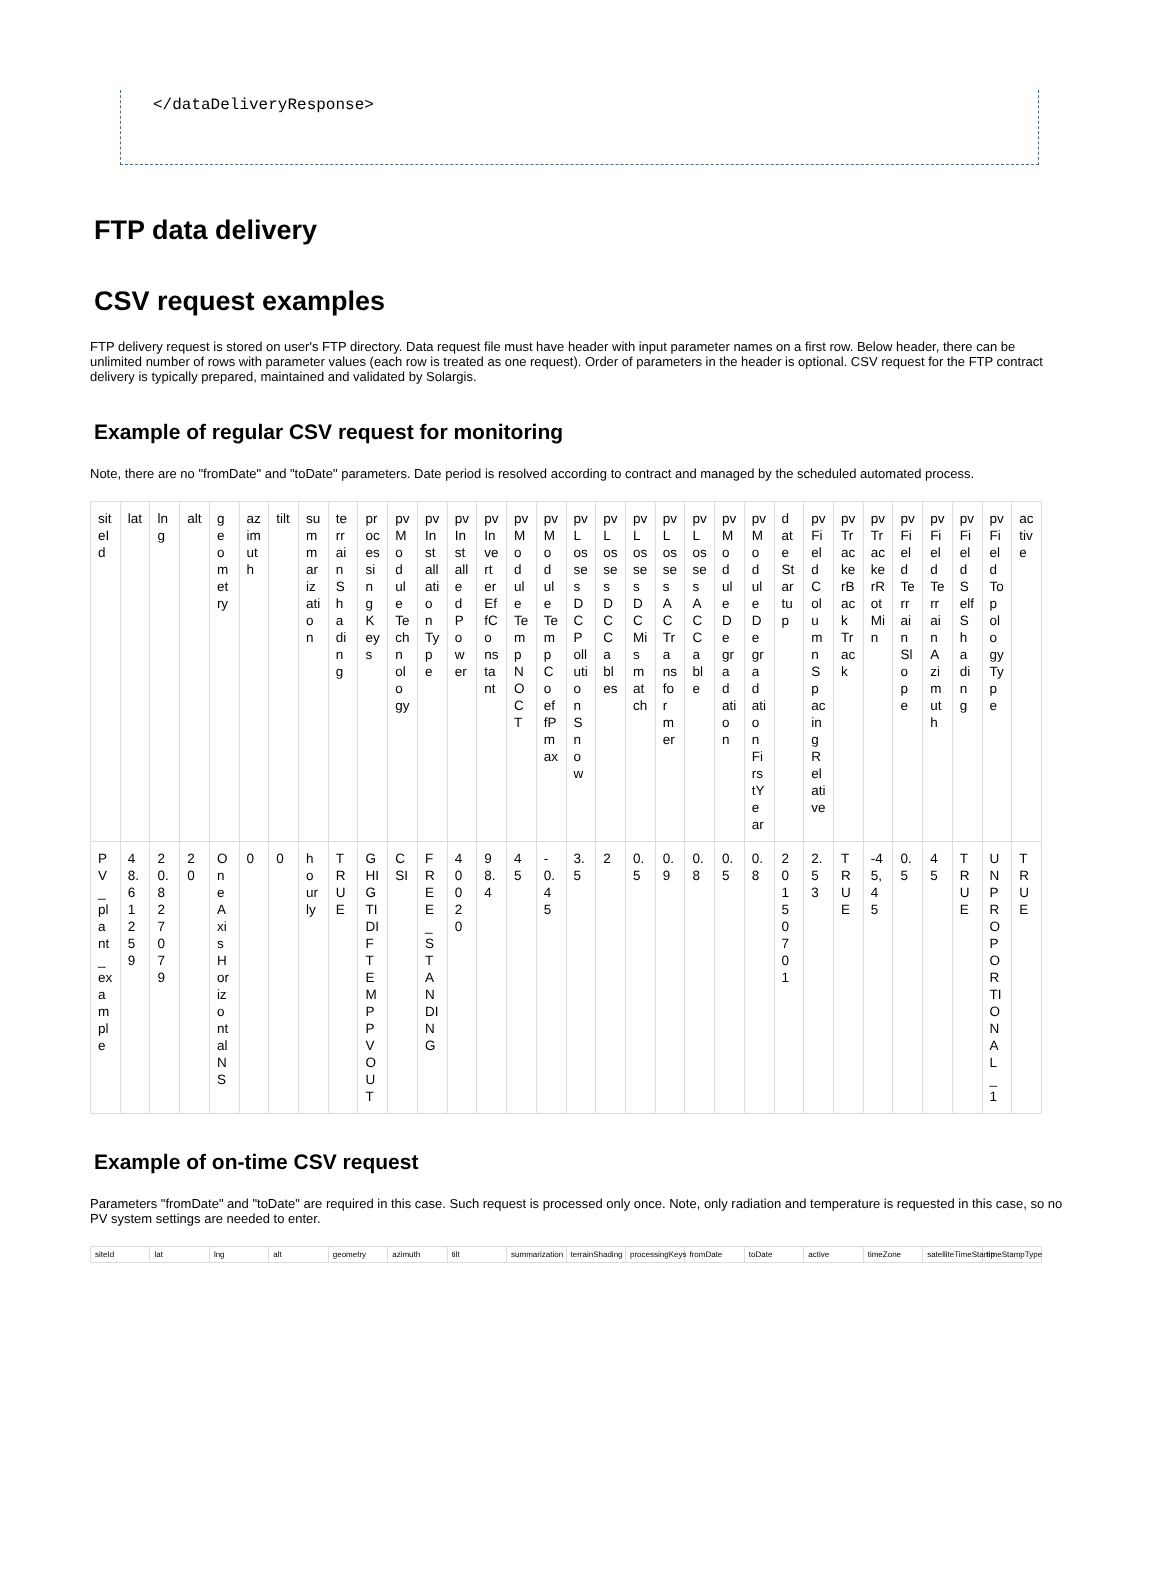</dataDeliveryResponse>
FTP data delivery
CSV request examples
FTP delivery request is stored on user's FTP directory. Data request file must have header with input parameter names on a first row. Below header, there can be unlimited number of rows with parameter values (each row is treated as one request). Order of parameters in the header is optional. CSV request for the FTP contract delivery is typically prepared, maintained and validated by Solargis.
Example of regular CSV request for monitoring
Note, there are no "fromDate" and "toDate" parameters. Date period is resolved according to contract and managed by the scheduled automated process.
| siteId | lat | lng | alt | geometry | azimuth | tilt | summarization | terrainShading | processingKeys | pvModuleTechnology | pvInstallationType | pvInstalledPower | pvInverterEffConstant | pvModuleTempNOCT | pvModuleTempCoeffPmax | pvLossesDCPollutionSnow | pvLossesDCCables | pvLossesDCMismatch | pvLossesACTransformer | pvLossesACCable | pvModuleDegradation | pvModuleDegradationFirstYear | dateStartup | pvFieldColumnSpacingRelative | pvTrackerBackTrack | pvTrackerRotMin | pvFieldTerrainSlope | pvFieldTerrainAzimuth | pvFieldSelfShading | pvFieldTopologyType | active |
| --- | --- | --- | --- | --- | --- | --- | --- | --- | --- | --- | --- | --- | --- | --- | --- | --- | --- | --- | --- | --- | --- | --- | --- | --- | --- | --- | --- | --- | --- | --- | --- |
| PV_plant_example | 48.612 59 | 20.827 079 | 20 | OneAxisHorizontalNS | 0 | 0 | hourly | TRUE | GHI GTI DIF TEMP PVOUT | CSI | FREE_STANDING | 40020 | 98.4 | 45 | -0.45 | 3.5 | 2 | 0.5 | 0.9 | 0.8 | 0.5 | 0.8 | 20150701 | 2.53 | TRUE | -45,45 | 0.5 | 45 | TRUE | UNPROPORTIONAL_1 | TRUE |
Example of on-time CSV request
Parameters "fromDate" and "toDate" are required in this case. Such request is processed only once. Note, only radiation and temperature is requested in this case, so no PV system settings are needed to enter.
| siteId | lat | lng | alt | geometry | azimuth | tilt | summarization | terrainShading | processingKeys | fromDate | toDate | active | timeZone | satelliteTimeStamp | timeStampType |
| --- | --- | --- | --- | --- | --- | --- | --- | --- | --- | --- | --- | --- | --- | --- | --- |